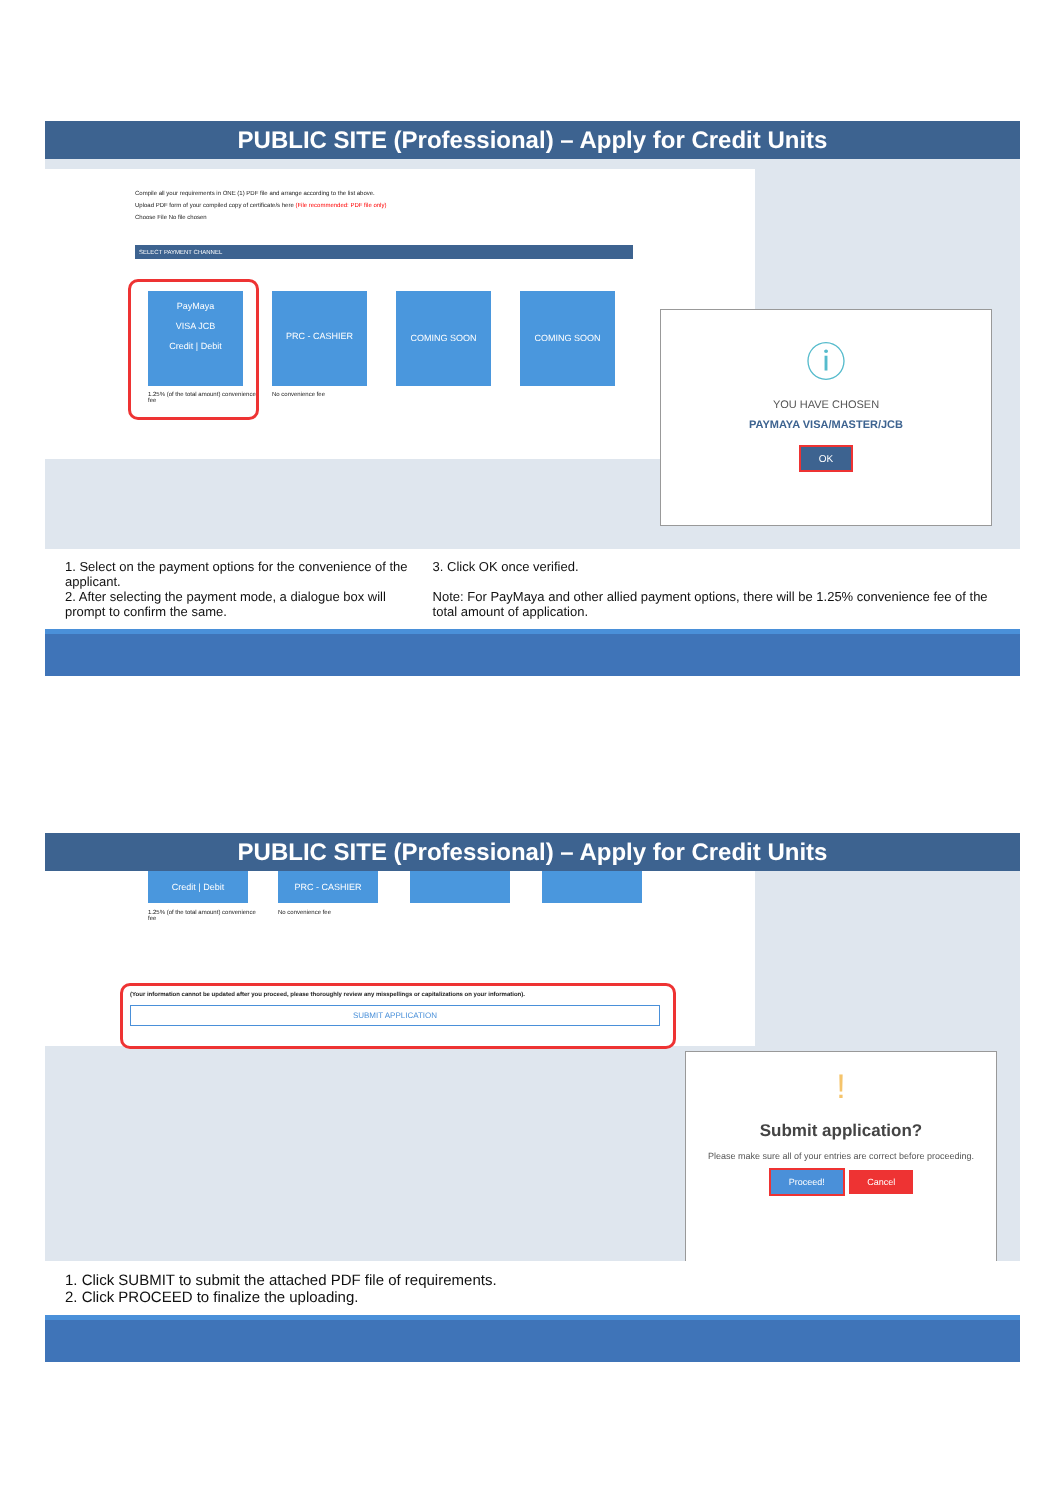PUBLIC SITE (Professional) – Apply for Credit Units
Compile all your requirements in ONE (1) PDF file and arrange according to the list above.
Upload PDF form of your compiled copy of certificate/s here (File recommended: PDF file only)
Choose File No file chosen
SELECT PAYMENT CHANNEL
PayMaya
VISA JCB
Credit | Debit
PRC - CASHIER
COMING SOON COMING SOON
1.25% (of the total amount) convenience fee
No convenience fee
ⓘ
YOU HAVE CHOSEN
PAYMAYA VISA/MASTER/JCB
OK
1. Select on the payment options for the convenience of the applicant.
2. After selecting the payment mode, a dialogue box will prompt to confirm the same.
3. Click OK once verified.
Note: For PayMaya and other allied payment options, there will be 1.25% convenience fee of the total amount of application.
PUBLIC SITE (Professional) – Apply for Credit Units
Credit | Debit PRC - CASHIER
1.25% (of the total amount) convenience fee
No convenience fee
(Your information cannot be updated after you proceed, please thoroughly review any misspellings or capitalizations on your information).
SUBMIT APPLICATION
!
Submit application?
Please make sure all of your entries are correct before proceeding.
Proceed! Cancel
1. Click SUBMIT to submit the attached PDF file of requirements.
2. Click PROCEED to finalize the uploading.